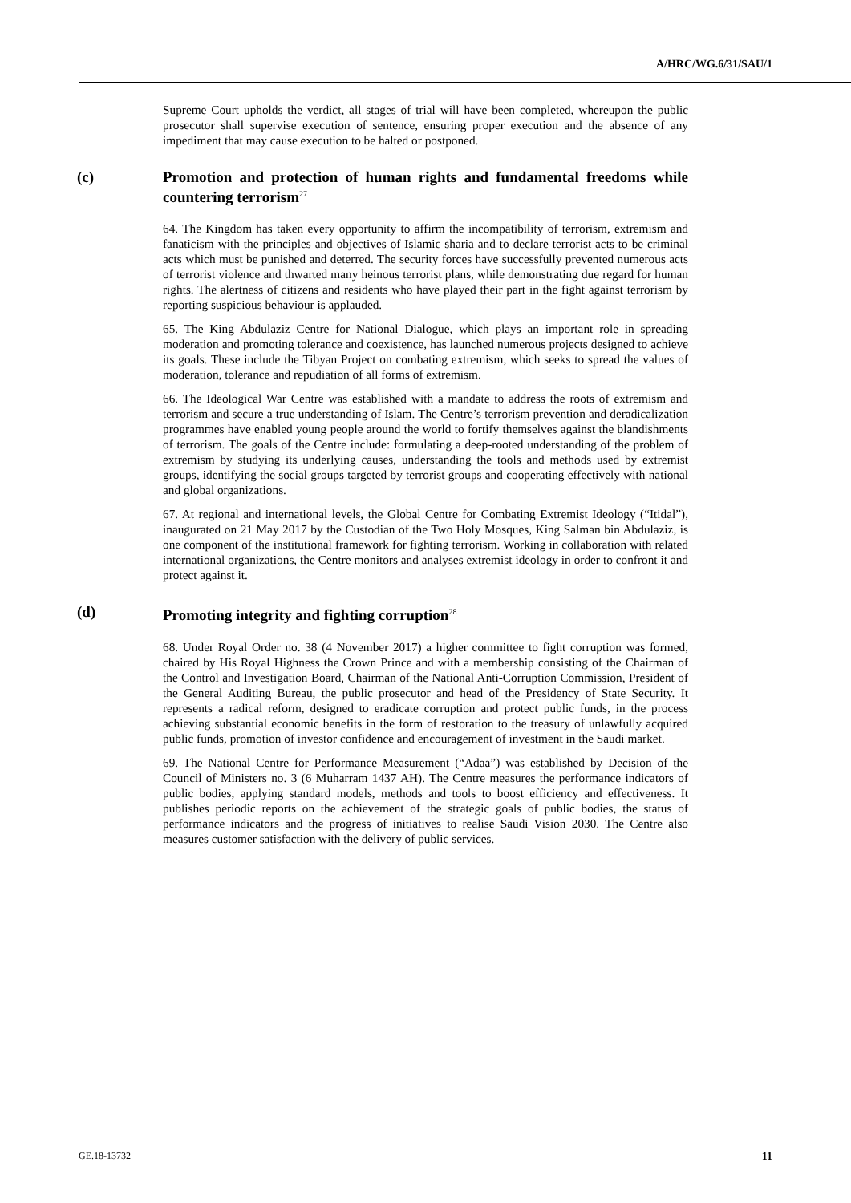A/HRC/WG.6/31/SAU/1
Supreme Court upholds the verdict, all stages of trial will have been completed, whereupon the public prosecutor shall supervise execution of sentence, ensuring proper execution and the absence of any impediment that may cause execution to be halted or postponed.
(c) Promotion and protection of human rights and fundamental freedoms while countering terrorism<sup>27</sup>
64. The Kingdom has taken every opportunity to affirm the incompatibility of terrorism, extremism and fanaticism with the principles and objectives of Islamic sharia and to declare terrorist acts to be criminal acts which must be punished and deterred. The security forces have successfully prevented numerous acts of terrorist violence and thwarted many heinous terrorist plans, while demonstrating due regard for human rights. The alertness of citizens and residents who have played their part in the fight against terrorism by reporting suspicious behaviour is applauded.
65. The King Abdulaziz Centre for National Dialogue, which plays an important role in spreading moderation and promoting tolerance and coexistence, has launched numerous projects designed to achieve its goals. These include the Tibyan Project on combating extremism, which seeks to spread the values of moderation, tolerance and repudiation of all forms of extremism.
66. The Ideological War Centre was established with a mandate to address the roots of extremism and terrorism and secure a true understanding of Islam. The Centre’s terrorism prevention and deradicalization programmes have enabled young people around the world to fortify themselves against the blandishments of terrorism. The goals of the Centre include: formulating a deep-rooted understanding of the problem of extremism by studying its underlying causes, understanding the tools and methods used by extremist groups, identifying the social groups targeted by terrorist groups and cooperating effectively with national and global organizations.
67. At regional and international levels, the Global Centre for Combating Extremist Ideology (“Itidal”), inaugurated on 21 May 2017 by the Custodian of the Two Holy Mosques, King Salman bin Abdulaziz, is one component of the institutional framework for fighting terrorism. Working in collaboration with related international organizations, the Centre monitors and analyses extremist ideology in order to confront it and protect against it.
(d) Promoting integrity and fighting corruption<sup>28</sup>
68. Under Royal Order no. 38 (4 November 2017) a higher committee to fight corruption was formed, chaired by His Royal Highness the Crown Prince and with a membership consisting of the Chairman of the Control and Investigation Board, Chairman of the National Anti-Corruption Commission, President of the General Auditing Bureau, the public prosecutor and head of the Presidency of State Security. It represents a radical reform, designed to eradicate corruption and protect public funds, in the process achieving substantial economic benefits in the form of restoration to the treasury of unlawfully acquired public funds, promotion of investor confidence and encouragement of investment in the Saudi market.
69. The National Centre for Performance Measurement (“Adaa”) was established by Decision of the Council of Ministers no. 3 (6 Muharram 1437 AH). The Centre measures the performance indicators of public bodies, applying standard models, methods and tools to boost efficiency and effectiveness. It publishes periodic reports on the achievement of the strategic goals of public bodies, the status of performance indicators and the progress of initiatives to realise Saudi Vision 2030. The Centre also measures customer satisfaction with the delivery of public services.
GE.18-13732 11